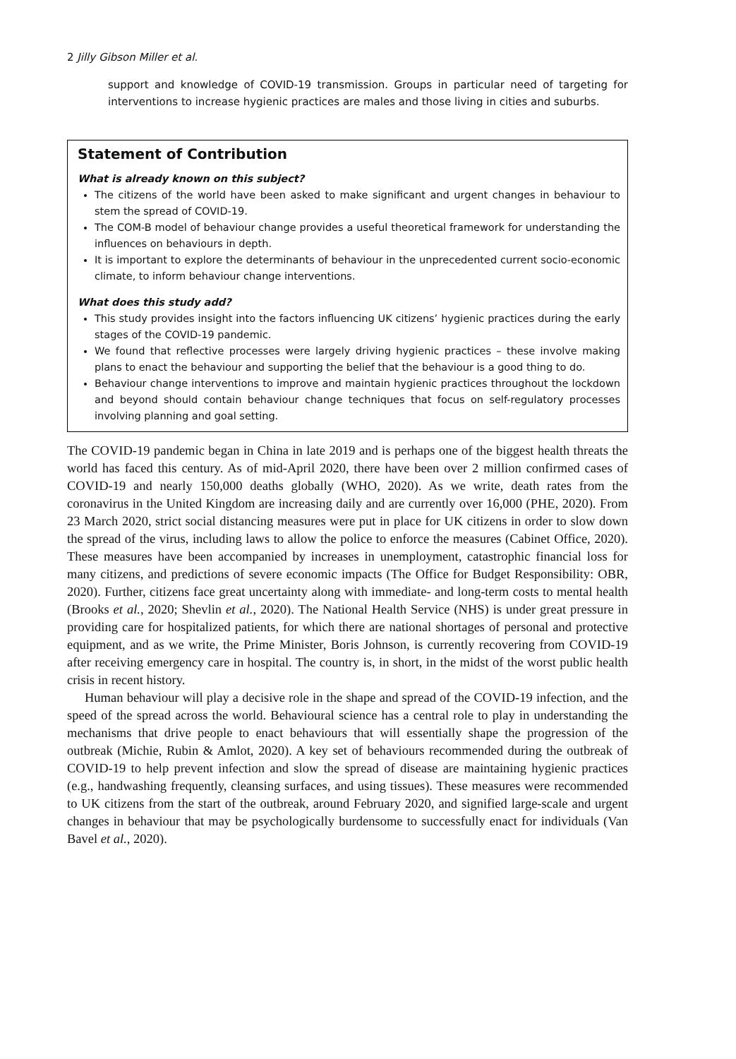2 Jilly Gibson Miller et al.
support and knowledge of COVID-19 transmission. Groups in particular need of targeting for interventions to increase hygienic practices are males and those living in cities and suburbs.
Statement of Contribution
What is already known on this subject?
The citizens of the world have been asked to make significant and urgent changes in behaviour to stem the spread of COVID-19.
The COM-B model of behaviour change provides a useful theoretical framework for understanding the influences on behaviours in depth.
It is important to explore the determinants of behaviour in the unprecedented current socio-economic climate, to inform behaviour change interventions.
What does this study add?
This study provides insight into the factors influencing UK citizens’ hygienic practices during the early stages of the COVID-19 pandemic.
We found that reflective processes were largely driving hygienic practices – these involve making plans to enact the behaviour and supporting the belief that the behaviour is a good thing to do.
Behaviour change interventions to improve and maintain hygienic practices throughout the lockdown and beyond should contain behaviour change techniques that focus on self-regulatory processes involving planning and goal setting.
The COVID-19 pandemic began in China in late 2019 and is perhaps one of the biggest health threats the world has faced this century. As of mid-April 2020, there have been over 2 million confirmed cases of COVID-19 and nearly 150,000 deaths globally (WHO, 2020). As we write, death rates from the coronavirus in the United Kingdom are increasing daily and are currently over 16,000 (PHE, 2020). From 23 March 2020, strict social distancing measures were put in place for UK citizens in order to slow down the spread of the virus, including laws to allow the police to enforce the measures (Cabinet Office, 2020). These measures have been accompanied by increases in unemployment, catastrophic financial loss for many citizens, and predictions of severe economic impacts (The Office for Budget Responsibility: OBR, 2020). Further, citizens face great uncertainty along with immediate- and long-term costs to mental health (Brooks et al., 2020; Shevlin et al., 2020). The National Health Service (NHS) is under great pressure in providing care for hospitalized patients, for which there are national shortages of personal and protective equipment, and as we write, the Prime Minister, Boris Johnson, is currently recovering from COVID-19 after receiving emergency care in hospital. The country is, in short, in the midst of the worst public health crisis in recent history.
Human behaviour will play a decisive role in the shape and spread of the COVID-19 infection, and the speed of the spread across the world. Behavioural science has a central role to play in understanding the mechanisms that drive people to enact behaviours that will essentially shape the progression of the outbreak (Michie, Rubin & Amlot, 2020). A key set of behaviours recommended during the outbreak of COVID-19 to help prevent infection and slow the spread of disease are maintaining hygienic practices (e.g., handwashing frequently, cleansing surfaces, and using tissues). These measures were recommended to UK citizens from the start of the outbreak, around February 2020, and signified large-scale and urgent changes in behaviour that may be psychologically burdensome to successfully enact for individuals (Van Bavel et al., 2020).